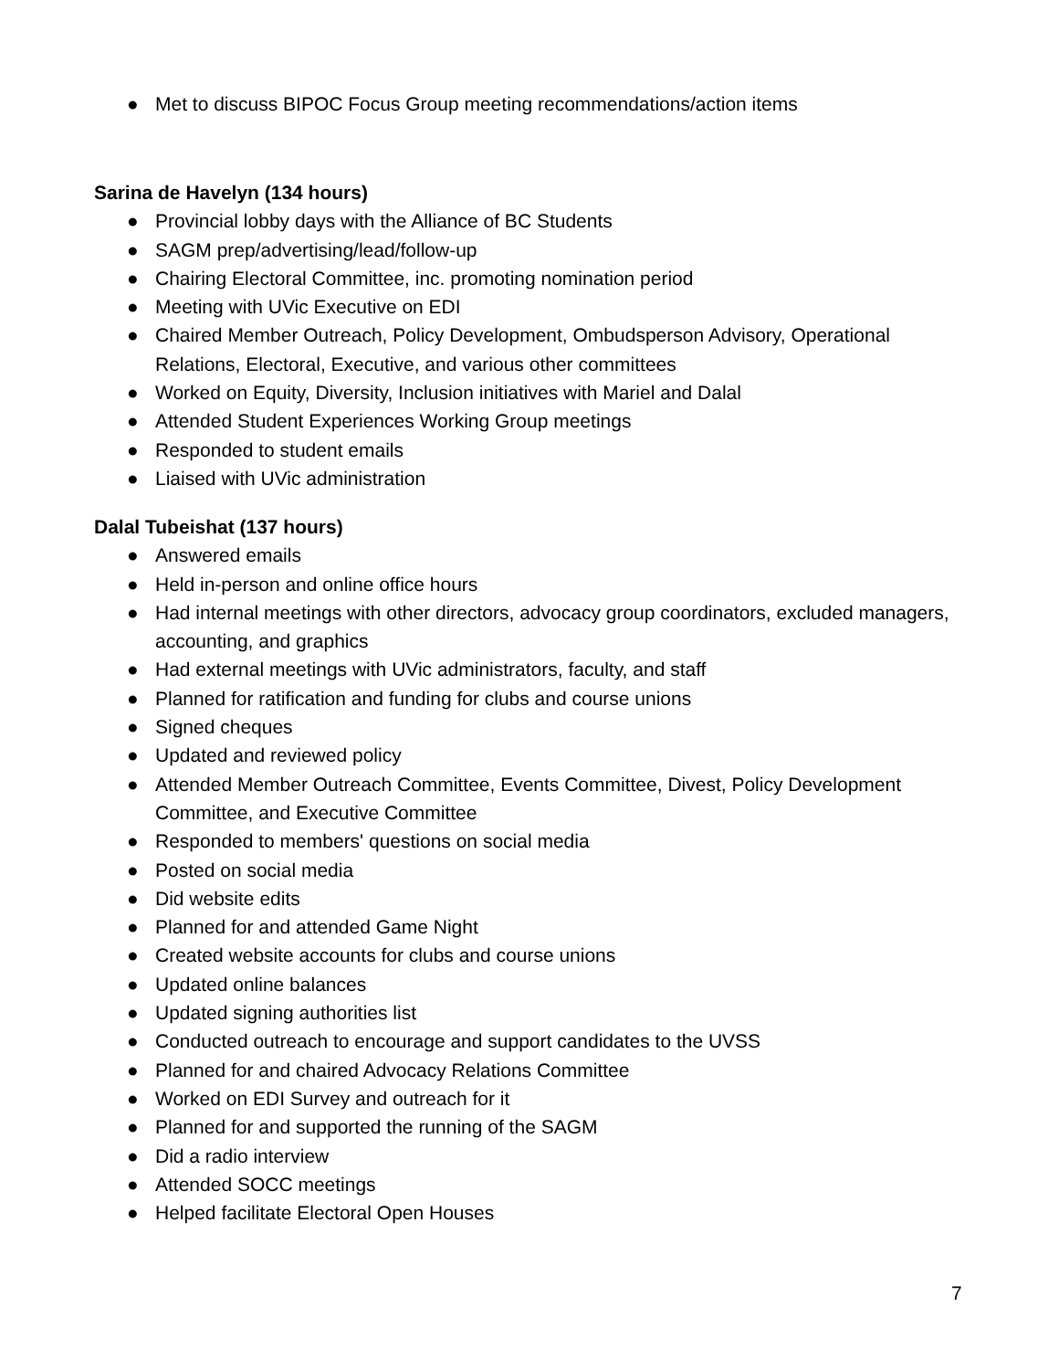● Met to discuss BIPOC Focus Group meeting recommendations/action items
Sarina de Havelyn (134 hours)
● Provincial lobby days with the Alliance of BC Students
● SAGM prep/advertising/lead/follow-up
● Chairing Electoral Committee, inc. promoting nomination period
● Meeting with UVic Executive on EDI
● Chaired Member Outreach, Policy Development, Ombudsperson Advisory, Operational Relations, Electoral, Executive, and various other committees
● Worked on Equity, Diversity, Inclusion initiatives with Mariel and Dalal
● Attended Student Experiences Working Group meetings
● Responded to student emails
● Liaised with UVic administration
Dalal Tubeishat (137 hours)
● Answered emails
● Held in-person and online office hours
● Had internal meetings with other directors, advocacy group coordinators, excluded managers, accounting, and graphics
● Had external meetings with UVic administrators, faculty, and staff
● Planned for ratification and funding for clubs and course unions
● Signed cheques
● Updated and reviewed policy
● Attended Member Outreach Committee, Events Committee, Divest, Policy Development Committee, and Executive Committee
● Responded to members' questions on social media
● Posted on social media
● Did website edits
● Planned for and attended Game Night
● Created website accounts for clubs and course unions
● Updated online balances
● Updated signing authorities list
● Conducted outreach to encourage and support candidates to the UVSS
● Planned for and chaired Advocacy Relations Committee
● Worked on EDI Survey and outreach for it
● Planned for and supported the running of the SAGM
● Did a radio interview
● Attended SOCC meetings
● Helped facilitate Electoral Open Houses
7